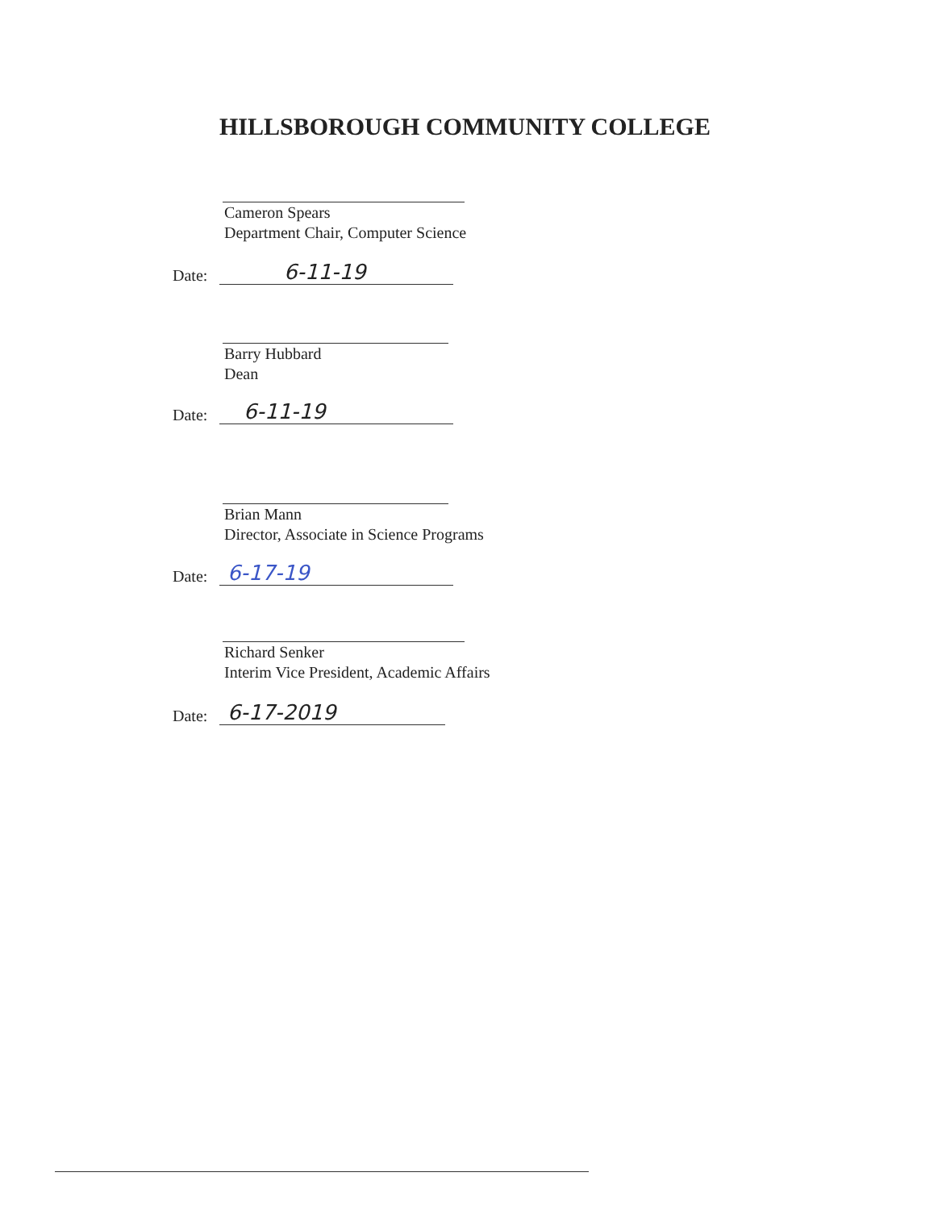HILLSBOROUGH COMMUNITY COLLEGE
Cameron Spears
Department Chair, Computer Science
Date: 6-11-19
Barry Hubbard
Dean
Date: 6-11-19
Brian Mann
Director, Associate in Science Programs
Date: 6-17-19
Richard Senker
Interim Vice President, Academic Affairs
Date: 6-17-2019